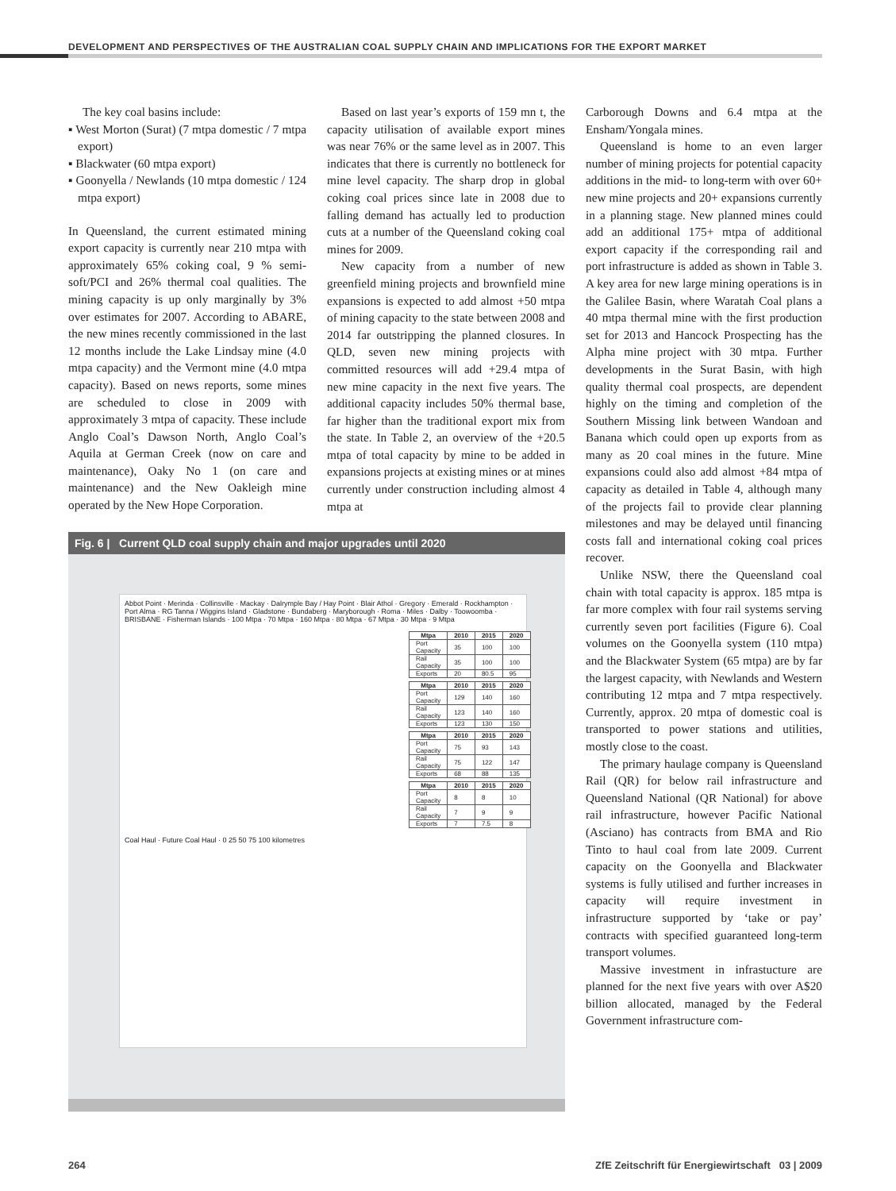DEVELOPMENT AND PERSPECTIVES OF THE AUSTRALIAN COAL SUPPLY CHAIN AND IMPLICATIONS FOR THE EXPORT MARKET
The key coal basins include:
▪ West Morton (Surat) (7 mtpa domestic / 7 mtpa export)
▪ Blackwater (60 mtpa export)
▪ Goonyella / Newlands (10 mtpa domestic / 124 mtpa export)
In Queensland, the current estimated mining export capacity is currently near 210 mtpa with approximately 65% coking coal, 9 % semi-soft/PCI and 26% thermal coal qualities. The mining capacity is up only marginally by 3% over estimates for 2007. According to ABARE, the new mines recently commissioned in the last 12 months include the Lake Lindsay mine (4.0 mtpa capacity) and the Vermont mine (4.0 mtpa capacity). Based on news reports, some mines are scheduled to close in 2009 with approximately 3 mtpa of capacity. These include Anglo Coal’s Dawson North, Anglo Coal’s Aquila at German Creek (now on care and maintenance), Oaky No 1 (on care and maintenance) and the New Oakleigh mine operated by the New Hope Corporation.
Based on last year’s exports of 159 mn t, the capacity utilisation of available export mines was near 76% or the same level as in 2007. This indicates that there is currently no bottleneck for mine level capacity. The sharp drop in global coking coal prices since late in 2008 due to falling demand has actually led to production cuts at a number of the Queensland coking coal mines for 2009.
New capacity from a number of new greenfield mining projects and brownfield mine expansions is expected to add almost +50 mtpa of mining capacity to the state between 2008 and 2014 far outstripping the planned closures. In QLD, seven new mining projects with committed resources will add +29.4 mtpa of new mine capacity in the next five years. The additional capacity includes 50% thermal base, far higher than the traditional export mix from the state. In Table 2, an overview of the +20.5 mtpa of total capacity by mine to be added in expansions projects at existing mines or at mines currently under construction including almost 4 mtpa at
Fig. 6 | Current QLD coal supply chain and major upgrades until 2020
Abbot Point · Merinda · Collinsville · Mackay · Dalrymple Bay / Hay Point · Blair Athol · Gregory · Emerald · Rockhampton · Port Alma · RG Tanna / Wiggins Island · Gladstone · Bundaberg · Maryborough · Roma · Miles · Dalby · Toowoomba · BRISBANE · Fisherman Islands · 100 Mtpa · 70 Mtpa · 160 Mtpa · 80 Mtpa · 67 Mtpa · 30 Mtpa · 9 Mtpa
| Mtpa | 2010 | 2015 | 2020 |
| --- | --- | --- | --- |
| Port Capacity | 35 | 100 | 100 |
| Rail Capacity | 35 | 100 | 100 |
| Exports | 20 | 80.5 | 95 |
| Mtpa | 2010 | 2015 | 2020 |
| --- | --- | --- | --- |
| Port Capacity | 129 | 140 | 160 |
| Rail Capacity | 123 | 140 | 160 |
| Exports | 123 | 130 | 150 |
| Mtpa | 2010 | 2015 | 2020 |
| --- | --- | --- | --- |
| Port Capacity | 75 | 93 | 143 |
| Rail Capacity | 75 | 122 | 147 |
| Exports | 68 | 88 | 135 |
| Mtpa | 2010 | 2015 | 2020 |
| --- | --- | --- | --- |
| Port Capacity | 8 | 8 | 10 |
| Rail Capacity | 7 | 9 | 9 |
| Exports | 7 | 7.5 | 8 |
Coal Haul · Future Coal Haul · 0 25 50 75 100 kilometres
Carborough Downs and 6.4 mtpa at the Ensham/Yongala mines.
Queensland is home to an even larger number of mining projects for potential capacity additions in the mid- to long-term with over 60+ new mine projects and 20+ expansions currently in a planning stage. New planned mines could add an additional 175+ mtpa of additional export capacity if the corresponding rail and port infrastructure is added as shown in Table 3. A key area for new large mining operations is in the Galilee Basin, where Waratah Coal plans a 40 mtpa thermal mine with the first production set for 2013 and Hancock Prospecting has the Alpha mine project with 30 mtpa. Further developments in the Surat Basin, with high quality thermal coal prospects, are dependent highly on the timing and completion of the Southern Missing link between Wandoan and Banana which could open up exports from as many as 20 coal mines in the future. Mine expansions could also add almost +84 mtpa of capacity as detailed in Table 4, although many of the projects fail to provide clear planning milestones and may be delayed until financing costs fall and international coking coal prices recover.
Unlike NSW, there the Queensland coal chain with total capacity is approx. 185 mtpa is far more complex with four rail systems serving currently seven port facilities (Figure 6). Coal volumes on the Goonyella system (110 mtpa) and the Blackwater System (65 mtpa) are by far the largest capacity, with Newlands and Western contributing 12 mtpa and 7 mtpa respectively. Currently, approx. 20 mtpa of domestic coal is transported to power stations and utilities, mostly close to the coast.
The primary haulage company is Queensland Rail (QR) for below rail infrastructure and Queensland National (QR National) for above rail infrastructure, however Pacific National (Asciano) has contracts from BMA and Rio Tinto to haul coal from late 2009. Current capacity on the Goonyella and Blackwater systems is fully utilised and further increases in capacity will require investment in infrastructure supported by ‘take or pay’ contracts with specified guaranteed long-term transport volumes.
Massive investment in infrastucture are planned for the next five years with over A$20 billion allocated, managed by the Federal Government infrastructure com-
264 ZfE Zeitschrift für Energiewirtschaft 03 | 2009